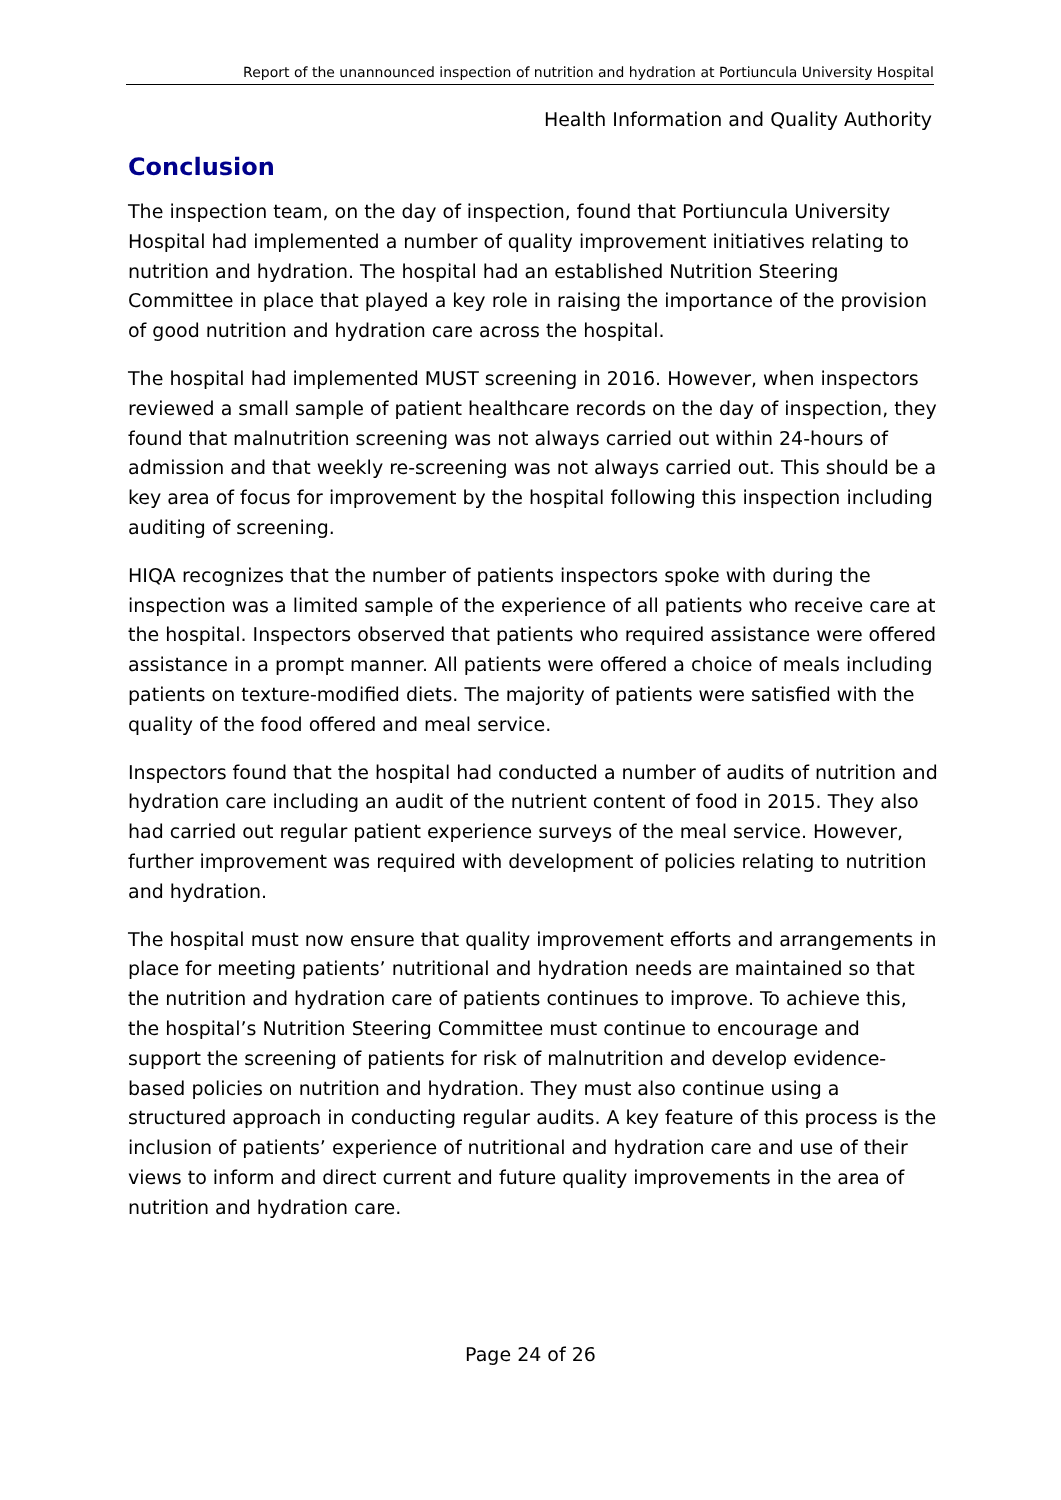Report of the unannounced inspection of nutrition and hydration at Portiuncula University Hospital
Health Information and Quality Authority
Conclusion
The inspection team, on the day of inspection, found that Portiuncula University Hospital had implemented a number of quality improvement initiatives relating to nutrition and hydration. The hospital had an established Nutrition Steering Committee in place that played a key role in raising the importance of the provision of good nutrition and hydration care across the hospital.
The hospital had implemented MUST screening in 2016. However, when inspectors reviewed a small sample of patient healthcare records on the day of inspection, they found that malnutrition screening was not always carried out within 24-hours of admission and that weekly re-screening was not always carried out. This should be a key area of focus for improvement by the hospital following this inspection including auditing of screening.
HIQA recognizes that the number of patients inspectors spoke with during the inspection was a limited sample of the experience of all patients who receive care at the hospital. Inspectors observed that patients who required assistance were offered assistance in a prompt manner. All patients were offered a choice of meals including patients on texture-modified diets. The majority of patients were satisfied with the quality of the food offered and meal service.
Inspectors found that the hospital had conducted a number of audits of nutrition and hydration care including an audit of the nutrient content of food in 2015. They also had carried out regular patient experience surveys of the meal service. However, further improvement was required with development of policies relating to nutrition and hydration.
The hospital must now ensure that quality improvement efforts and arrangements in place for meeting patients’ nutritional and hydration needs are maintained so that the nutrition and hydration care of patients continues to improve. To achieve this, the hospital’s Nutrition Steering Committee must continue to encourage and support the screening of patients for risk of malnutrition and develop evidence-based policies on nutrition and hydration. They must also continue using a structured approach in conducting regular audits. A key feature of this process is the inclusion of patients’ experience of nutritional and hydration care and use of their views to inform and direct current and future quality improvements in the area of nutrition and hydration care.
Page 24 of 26